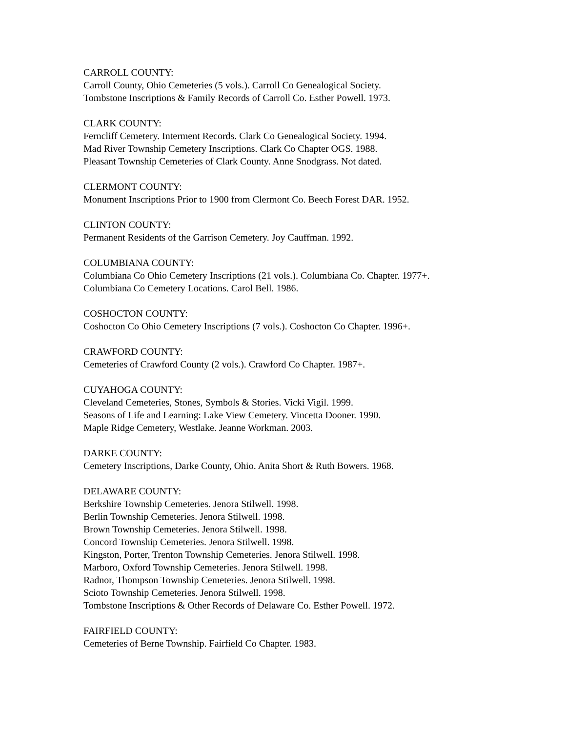CARROLL COUNTY:
Carroll County, Ohio Cemeteries (5 vols.). Carroll Co Genealogical Society.
Tombstone Inscriptions & Family Records of Carroll Co. Esther Powell. 1973.
CLARK COUNTY:
Ferncliff Cemetery. Interment Records. Clark Co Genealogical Society. 1994.
Mad River Township Cemetery Inscriptions. Clark Co Chapter OGS. 1988.
Pleasant Township Cemeteries of Clark County. Anne Snodgrass. Not dated.
CLERMONT COUNTY:
Monument Inscriptions Prior to 1900 from Clermont Co. Beech Forest DAR. 1952.
CLINTON COUNTY:
Permanent Residents of the Garrison Cemetery. Joy Cauffman. 1992.
COLUMBIANA COUNTY:
Columbiana Co Ohio Cemetery Inscriptions (21 vols.). Columbiana Co. Chapter. 1977+.
Columbiana Co Cemetery Locations. Carol Bell. 1986.
COSHOCTON COUNTY:
Coshocton Co Ohio Cemetery Inscriptions (7 vols.). Coshocton Co Chapter. 1996+.
CRAWFORD COUNTY:
Cemeteries of Crawford County (2 vols.). Crawford Co Chapter. 1987+.
CUYAHOGA COUNTY:
Cleveland Cemeteries, Stones, Symbols & Stories. Vicki Vigil. 1999.
Seasons of Life and Learning: Lake View Cemetery. Vincetta Dooner. 1990.
Maple Ridge Cemetery, Westlake. Jeanne Workman. 2003.
DARKE COUNTY:
Cemetery Inscriptions, Darke County, Ohio. Anita Short & Ruth Bowers. 1968.
DELAWARE COUNTY:
Berkshire Township Cemeteries. Jenora Stilwell. 1998.
Berlin Township Cemeteries. Jenora Stilwell. 1998.
Brown Township Cemeteries. Jenora Stilwell. 1998.
Concord Township Cemeteries. Jenora Stilwell. 1998.
Kingston, Porter, Trenton Township Cemeteries. Jenora Stilwell. 1998.
Marboro, Oxford Township Cemeteries. Jenora Stilwell. 1998.
Radnor, Thompson Township Cemeteries. Jenora Stilwell. 1998.
Scioto Township Cemeteries. Jenora Stilwell. 1998.
Tombstone Inscriptions & Other Records of Delaware Co. Esther Powell. 1972.
FAIRFIELD COUNTY:
Cemeteries of Berne Township. Fairfield Co Chapter. 1983.